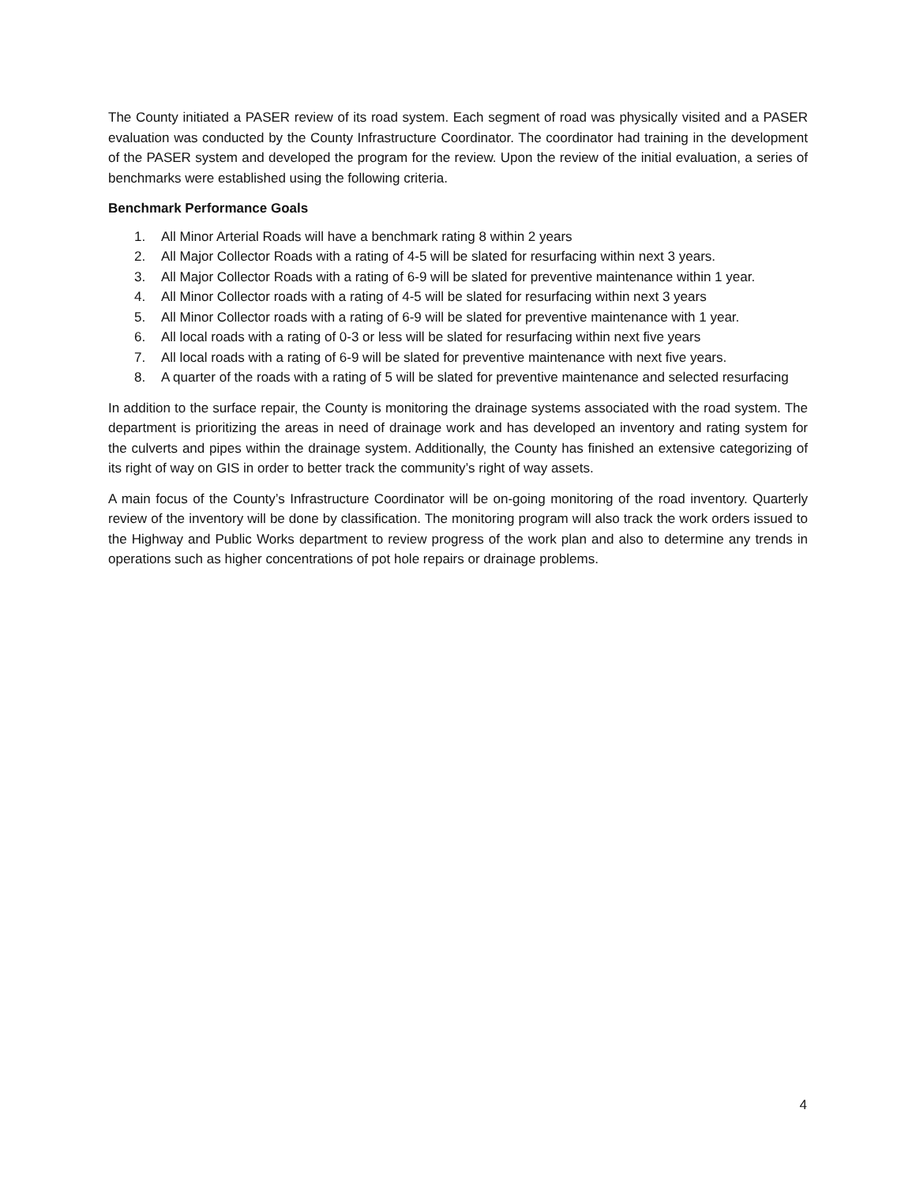The County initiated a PASER review of its road system. Each segment of road was physically visited and a PASER evaluation was conducted by the County Infrastructure Coordinator. The coordinator had training in the development of the PASER system and developed the program for the review. Upon the review of the initial evaluation, a series of benchmarks were established using the following criteria.
Benchmark Performance Goals
1. All Minor Arterial Roads will have a benchmark rating 8 within 2 years
2. All Major Collector Roads with a rating of 4-5 will be slated for resurfacing within next 3 years.
3. All Major Collector Roads with a rating of 6-9 will be slated for preventive maintenance within 1 year.
4. All Minor Collector roads with a rating of 4-5 will be slated for resurfacing within next 3 years
5. All Minor Collector roads with a rating of 6-9 will be slated for preventive maintenance with 1 year.
6. All local roads with a rating of 0-3 or less will be slated for resurfacing within next five years
7. All local roads with a rating of 6-9 will be slated for preventive maintenance with next five years.
8. A quarter of the roads with a rating of 5 will be slated for preventive maintenance and selected resurfacing
In addition to the surface repair, the County is monitoring the drainage systems associated with the road system. The department is prioritizing the areas in need of drainage work and has developed an inventory and rating system for the culverts and pipes within the drainage system. Additionally, the County has finished an extensive categorizing of its right of way on GIS in order to better track the community’s right of way assets.
A main focus of the County’s Infrastructure Coordinator will be on-going monitoring of the road inventory. Quarterly review of the inventory will be done by classification. The monitoring program will also track the work orders issued to the Highway and Public Works department to review progress of the work plan and also to determine any trends in operations such as higher concentrations of pot hole repairs or drainage problems.
4